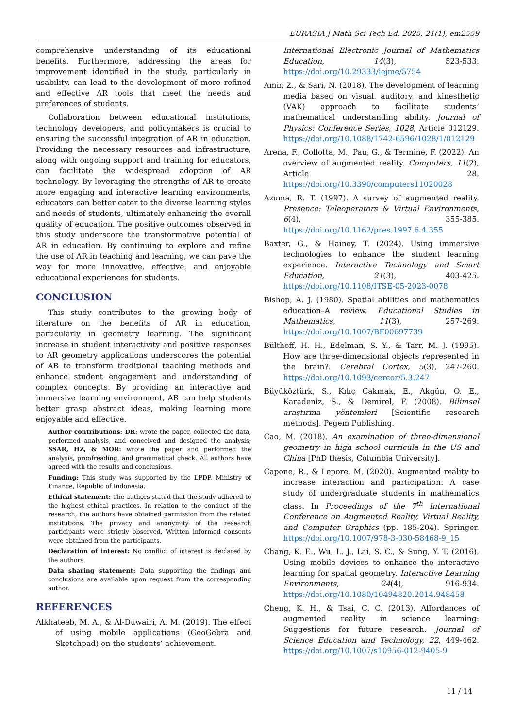EURASIA J Math Sci Tech Ed, 2025, 21(1), em2559
comprehensive understanding of its educational benefits. Furthermore, addressing the areas for improvement identified in the study, particularly in usability, can lead to the development of more refined and effective AR tools that meet the needs and preferences of students.
Collaboration between educational institutions, technology developers, and policymakers is crucial to ensuring the successful integration of AR in education. Providing the necessary resources and infrastructure, along with ongoing support and training for educators, can facilitate the widespread adoption of AR technology. By leveraging the strengths of AR to create more engaging and interactive learning environments, educators can better cater to the diverse learning styles and needs of students, ultimately enhancing the overall quality of education. The positive outcomes observed in this study underscore the transformative potential of AR in education. By continuing to explore and refine the use of AR in teaching and learning, we can pave the way for more innovative, effective, and enjoyable educational experiences for students.
CONCLUSION
This study contributes to the growing body of literature on the benefits of AR in education, particularly in geometry learning. The significant increase in student interactivity and positive responses to AR geometry applications underscores the potential of AR to transform traditional teaching methods and enhance student engagement and understanding of complex concepts. By providing an interactive and immersive learning environment, AR can help students better grasp abstract ideas, making learning more enjoyable and effective.
Author contributions: DR: wrote the paper, collected the data, performed analysis, and conceived and designed the analysis; SSAR, HZ, & MOR: wrote the paper and performed the analysis, proofreading, and grammatical check. All authors have agreed with the results and conclusions.
Funding: This study was supported by the LPDP, Ministry of Finance, Republic of Indonesia.
Ethical statement: The authors stated that the study adhered to the highest ethical practices. In relation to the conduct of the research, the authors have obtained permission from the related institutions. The privacy and anonymity of the research participants were strictly observed. Written informed consents were obtained from the participants.
Declaration of interest: No conflict of interest is declared by the authors.
Data sharing statement: Data supporting the findings and conclusions are available upon request from the corresponding author.
REFERENCES
Alkhateeb, M. A., & Al-Duwairi, A. M. (2019). The effect of using mobile applications (GeoGebra and Sketchpad) on the students’ achievement.
International Electronic Journal of Mathematics Education, 14(3), 523-533. https://doi.org/10.29333/iejme/5754
Amir, Z., & Sari, N. (2018). The development of learning media based on visual, auditory, and kinesthetic (VAK) approach to facilitate students’ mathematical understanding ability. Journal of Physics: Conference Series, 1028, Article 012129. https://doi.org/10.1088/1742-6596/1028/1/012129
Arena, F., Collotta, M., Pau, G., & Termine, F. (2022). An overview of augmented reality. Computers, 11(2), Article 28. https://doi.org/10.3390/computers11020028
Azuma, R. T. (1997). A survey of augmented reality. Presence: Teleoperators & Virtual Environments, 6(4), 355-385. https://doi.org/10.1162/pres.1997.6.4.355
Baxter, G., & Hainey, T. (2024). Using immersive technologies to enhance the student learning experience. Interactive Technology and Smart Education, 21(3), 403-425. https://doi.org/10.1108/ITSE-05-2023-0078
Bishop, A. J. (1980). Spatial abilities and mathematics education–A review. Educational Studies in Mathematics, 11(3), 257-269. https://doi.org/10.1007/BF00697739
Bülthoff, H. H., Edelman, S. Y., & Tarr, M. J. (1995). How are three-dimensional objects represented in the brain?. Cerebral Cortex, 5(3), 247-260. https://doi.org/10.1093/cercor/5.3.247
Büyüköztürk, S., Kılıç Cakmak, E., Akgün, O. E., Karadeniz, S., & Demirel, F. (2008). Bilimsel araştırma yöntemleri [Scientific research methods]. Pegem Publishing.
Cao, M. (2018). An examination of three-dimensional geometry in high school curricula in the US and China [PhD thesis, Columbia University].
Capone, R., & Lepore, M. (2020). Augmented reality to increase interaction and participation: A case study of undergraduate students in mathematics class. In Proceedings of the 7<sup>th</sup> International Conference on Augmented Reality, Virtual Reality, and Computer Graphics (pp. 185-204). Springer. https://doi.org/10.1007/978-3-030-58468-9_15
Chang, K. E., Wu, L. J., Lai, S. C., & Sung, Y. T. (2016). Using mobile devices to enhance the interactive learning for spatial geometry. Interactive Learning Environments, 24(4), 916-934. https://doi.org/10.1080/10494820.2014.948458
Cheng, K. H., & Tsai, C. C. (2013). Affordances of augmented reality in science learning: Suggestions for future research. Journal of Science Education and Technology, 22, 449-462. https://doi.org/10.1007/s10956-012-9405-9
11 / 14